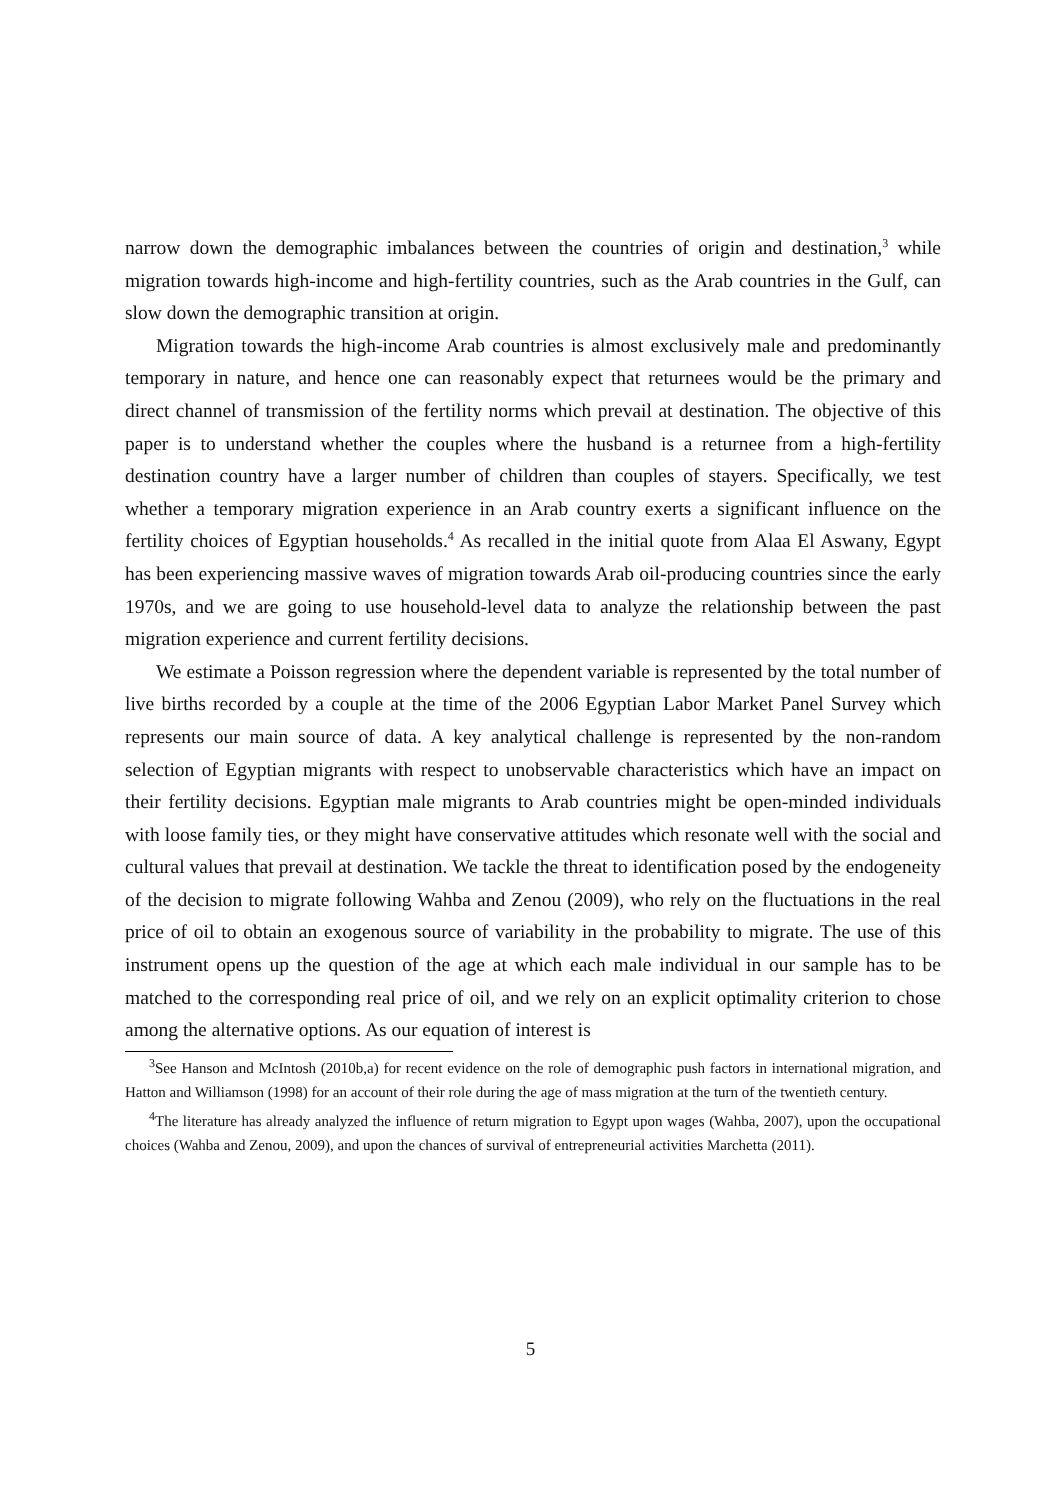narrow down the demographic imbalances between the countries of origin and destination,<sup>3</sup> while migration towards high-income and high-fertility countries, such as the Arab countries in the Gulf, can slow down the demographic transition at origin.
Migration towards the high-income Arab countries is almost exclusively male and predominantly temporary in nature, and hence one can reasonably expect that returnees would be the primary and direct channel of transmission of the fertility norms which prevail at destination. The objective of this paper is to understand whether the couples where the husband is a returnee from a high-fertility destination country have a larger number of children than couples of stayers. Specifically, we test whether a temporary migration experience in an Arab country exerts a significant influence on the fertility choices of Egyptian households.<sup>4</sup> As recalled in the initial quote from Alaa El Aswany, Egypt has been experiencing massive waves of migration towards Arab oil-producing countries since the early 1970s, and we are going to use household-level data to analyze the relationship between the past migration experience and current fertility decisions.
We estimate a Poisson regression where the dependent variable is represented by the total number of live births recorded by a couple at the time of the 2006 Egyptian Labor Market Panel Survey which represents our main source of data. A key analytical challenge is represented by the non-random selection of Egyptian migrants with respect to unobservable characteristics which have an impact on their fertility decisions. Egyptian male migrants to Arab countries might be open-minded individuals with loose family ties, or they might have conservative attitudes which resonate well with the social and cultural values that prevail at destination. We tackle the threat to identification posed by the endogeneity of the decision to migrate following Wahba and Zenou (2009), who rely on the fluctuations in the real price of oil to obtain an exogenous source of variability in the probability to migrate. The use of this instrument opens up the question of the age at which each male individual in our sample has to be matched to the corresponding real price of oil, and we rely on an explicit optimality criterion to chose among the alternative options. As our equation of interest is
<sup>3</sup> See Hanson and McIntosh (2010b,a) for recent evidence on the role of demographic push factors in international migration, and Hatton and Williamson (1998) for an account of their role during the age of mass migration at the turn of the twentieth century.
<sup>4</sup> The literature has already analyzed the influence of return migration to Egypt upon wages (Wahba, 2007), upon the occupational choices (Wahba and Zenou, 2009), and upon the chances of survival of entrepreneurial activities Marchetta (2011).
5